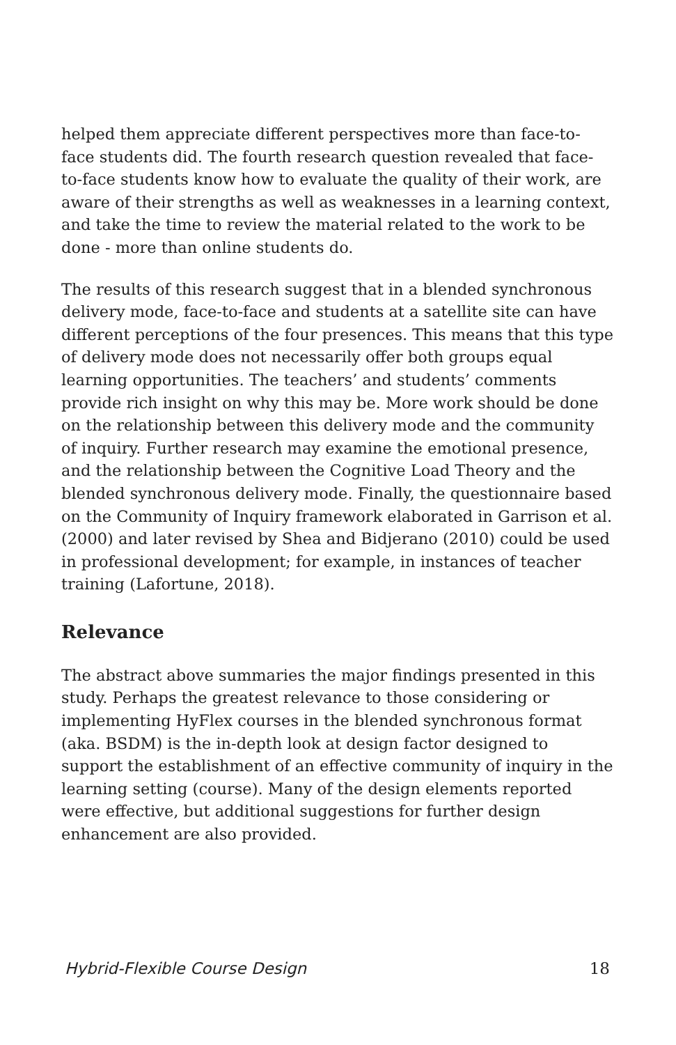helped them appreciate different perspectives more than face-to-face students did. The fourth research question revealed that face-to-face students know how to evaluate the quality of their work, are aware of their strengths as well as weaknesses in a learning context, and take the time to review the material related to the work to be done - more than online students do.
The results of this research suggest that in a blended synchronous delivery mode, face-to-face and students at a satellite site can have different perceptions of the four presences. This means that this type of delivery mode does not necessarily offer both groups equal learning opportunities. The teachers’ and students’ comments provide rich insight on why this may be. More work should be done on the relationship between this delivery mode and the community of inquiry. Further research may examine the emotional presence, and the relationship between the Cognitive Load Theory and the blended synchronous delivery mode. Finally, the questionnaire based on the Community of Inquiry framework elaborated in Garrison et al. (2000) and later revised by Shea and Bidjerano (2010) could be used in professional development; for example, in instances of teacher training (Lafortune, 2018).
Relevance
The abstract above summaries the major findings presented in this study. Perhaps the greatest relevance to those considering or implementing HyFlex courses in the blended synchronous format (aka. BSDM) is the in-depth look at design factor designed to support the establishment of an effective community of inquiry in the learning setting (course). Many of the design elements reported were effective, but additional suggestions for further design enhancement are also provided.
Hybrid-Flexible Course Design 18